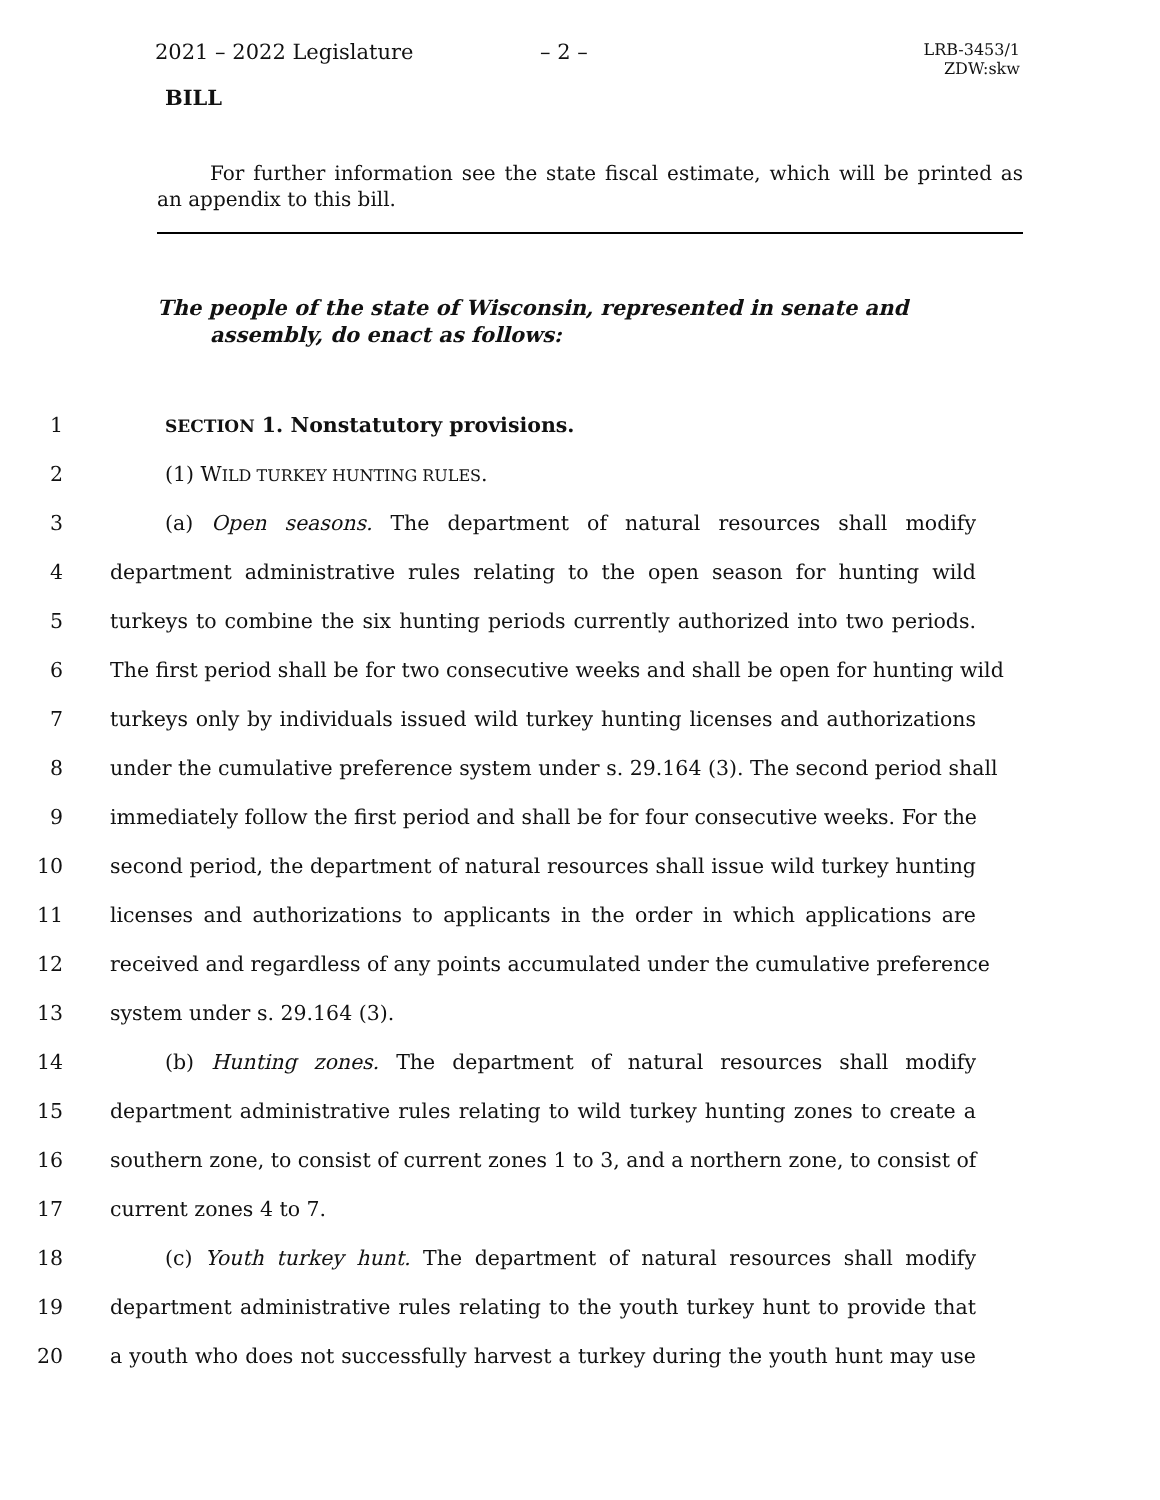2021 – 2022 Legislature – 2 –
LRB-3453/1
ZDW:skw
BILL
For further information see the state fiscal estimate, which will be printed as an appendix to this bill.
The people of the state of Wisconsin, represented in senate and assembly, do enact as follows:
1 SECTION 1. Nonstatutory provisions.
2 (1) WILD TURKEY HUNTING RULES.
3 (a) Open seasons. The department of natural resources shall modify
4 department administrative rules relating to the open season for hunting wild
5 turkeys to combine the six hunting periods currently authorized into two periods.
6 The first period shall be for two consecutive weeks and shall be open for hunting wild
7 turkeys only by individuals issued wild turkey hunting licenses and authorizations
8 under the cumulative preference system under s. 29.164 (3). The second period shall
9 immediately follow the first period and shall be for four consecutive weeks. For the
10 second period, the department of natural resources shall issue wild turkey hunting
11 licenses and authorizations to applicants in the order in which applications are
12 received and regardless of any points accumulated under the cumulative preference
13 system under s. 29.164 (3).
14 (b) Hunting zones. The department of natural resources shall modify
15 department administrative rules relating to wild turkey hunting zones to create a
16 southern zone, to consist of current zones 1 to 3, and a northern zone, to consist of
17 current zones 4 to 7.
18 (c) Youth turkey hunt. The department of natural resources shall modify
19 department administrative rules relating to the youth turkey hunt to provide that
20 a youth who does not successfully harvest a turkey during the youth hunt may use